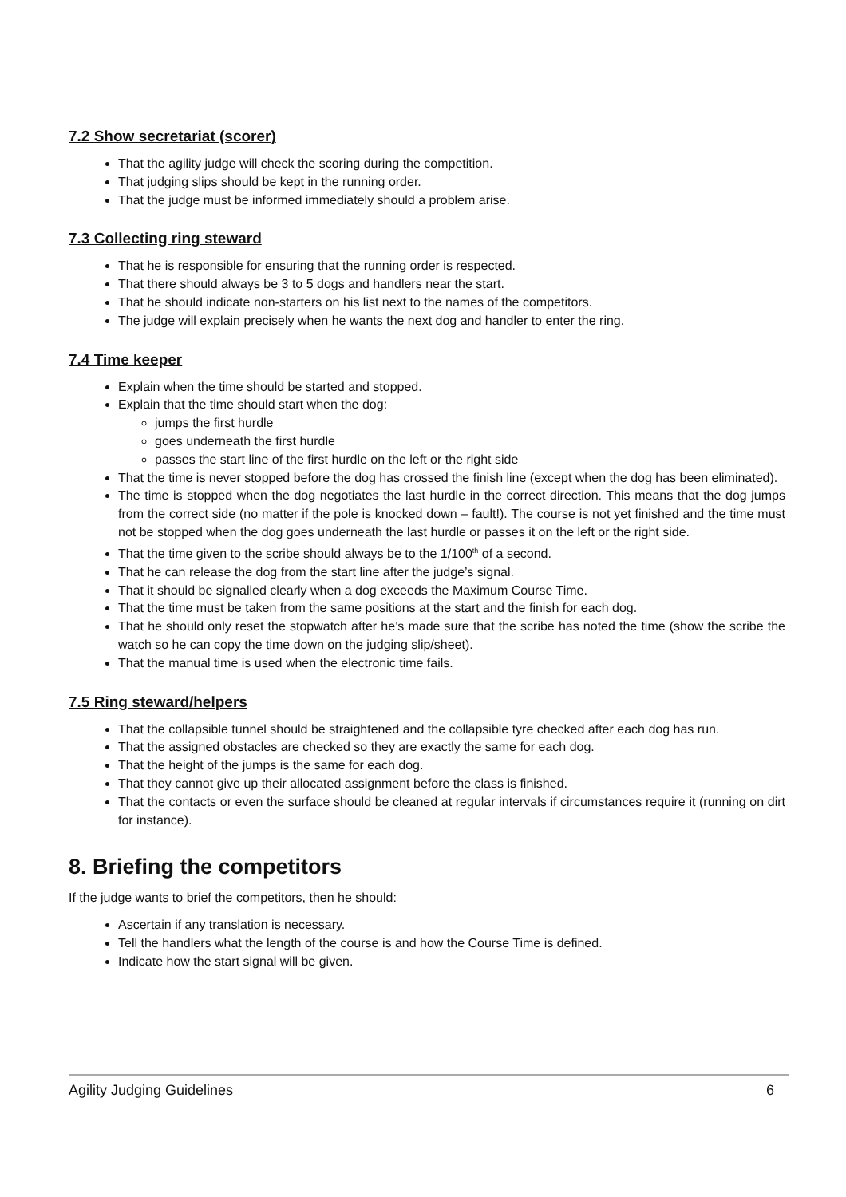7.2 Show secretariat (scorer)
That the agility judge will check the scoring during the competition.
That judging slips should be kept in the running order.
That the judge must be informed immediately should a problem arise.
7.3 Collecting ring steward
That he is responsible for ensuring that the running order is respected.
That there should always be 3 to 5 dogs and handlers near the start.
That he should indicate non-starters on his list next to the names of the competitors.
The judge will explain precisely when he wants the next dog and handler to enter the ring.
7.4 Time keeper
Explain when the time should be started and stopped.
Explain that the time should start when the dog:
jumps the first hurdle
goes underneath the first hurdle
passes the start line of the first hurdle on the left or the right side
That the time is never stopped before the dog has crossed the finish line (except when the dog has been eliminated).
The time is stopped when the dog negotiates the last hurdle in the correct direction. This means that the dog jumps from the correct side (no matter if the pole is knocked down – fault!). The course is not yet finished and the time must not be stopped when the dog goes underneath the last hurdle or passes it on the left or the right side.
That the time given to the scribe should always be to the 1/100<sup>th</sup> of a second.
That he can release the dog from the start line after the judge’s signal.
That it should be signalled clearly when a dog exceeds the Maximum Course Time.
That the time must be taken from the same positions at the start and the finish for each dog.
That he should only reset the stopwatch after he’s made sure that the scribe has noted the time (show the scribe the watch so he can copy the time down on the judging slip/sheet).
That the manual time is used when the electronic time fails.
7.5 Ring steward/helpers
That the collapsible tunnel should be straightened and the collapsible tyre checked after each dog has run.
That the assigned obstacles are checked so they are exactly the same for each dog.
That the height of the jumps is the same for each dog.
That they cannot give up their allocated assignment before the class is finished.
That the contacts or even the surface should be cleaned at regular intervals if circumstances require it (running on dirt for instance).
8. Briefing the competitors
If the judge wants to brief the competitors, then he should:
Ascertain if any translation is necessary.
Tell the handlers what the length of the course is and how the Course Time is defined.
Indicate how the start signal will be given.
Agility Judging Guidelines 6